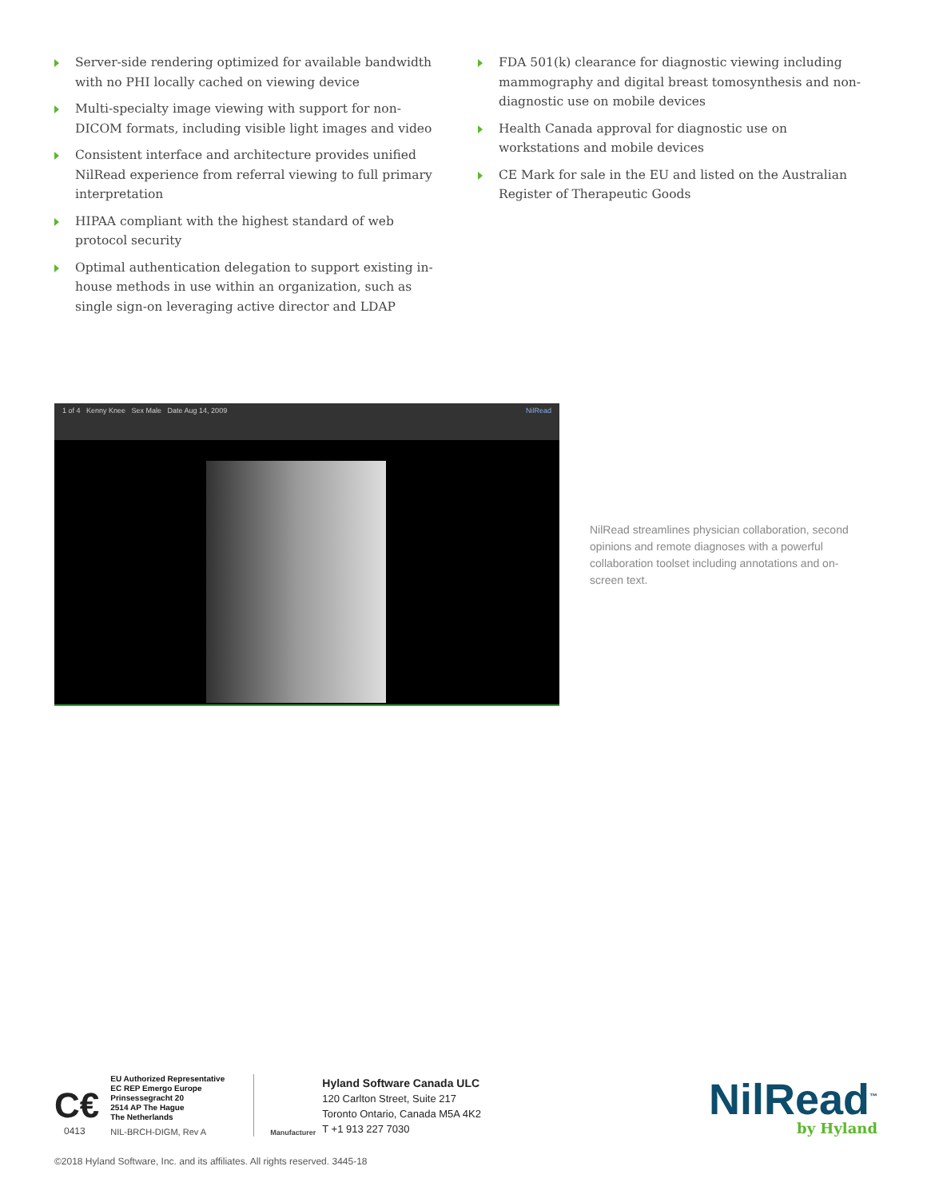Server-side rendering optimized for available bandwidth with no PHI locally cached on viewing device
Multi-specialty image viewing with support for non-DICOM formats, including visible light images and video
Consistent interface and architecture provides unified NilRead experience from referral viewing to full primary interpretation
HIPAA compliant with the highest standard of web protocol security
Optimal authentication delegation to support existing in-house methods in use within an organization, such as single sign-on leveraging active director and LDAP
FDA 501(k) clearance for diagnostic viewing including mammography and digital breast tomosynthesis and non-diagnostic use on mobile devices
Health Canada approval for diagnostic use on workstations and mobile devices
CE Mark for sale in the EU and listed on the Australian Register of Therapeutic Goods
1 of 4 Kenny Knee Sex Male Date Aug 14, 2009 NilRead
NilRead streamlines physician collaboration, second opinions and remote diagnoses with a powerful collaboration toolset including annotations and on-screen text.
C€
0413
EU Authorized Representative
EC REP Emergo Europe
Prinsessegracht 20
2514 AP The Hague
The Netherlands
NIL-BRCH-DIGM, Rev A
Manufacturer
Hyland Software Canada ULC
120 Carlton Street, Suite 217
Toronto Ontario, Canada M5A 4K2
T +1 913 227 7030
NilRead<sup>™</sup>
by Hyland
©2018 Hyland Software, Inc. and its affiliates. All rights reserved. 3445-18